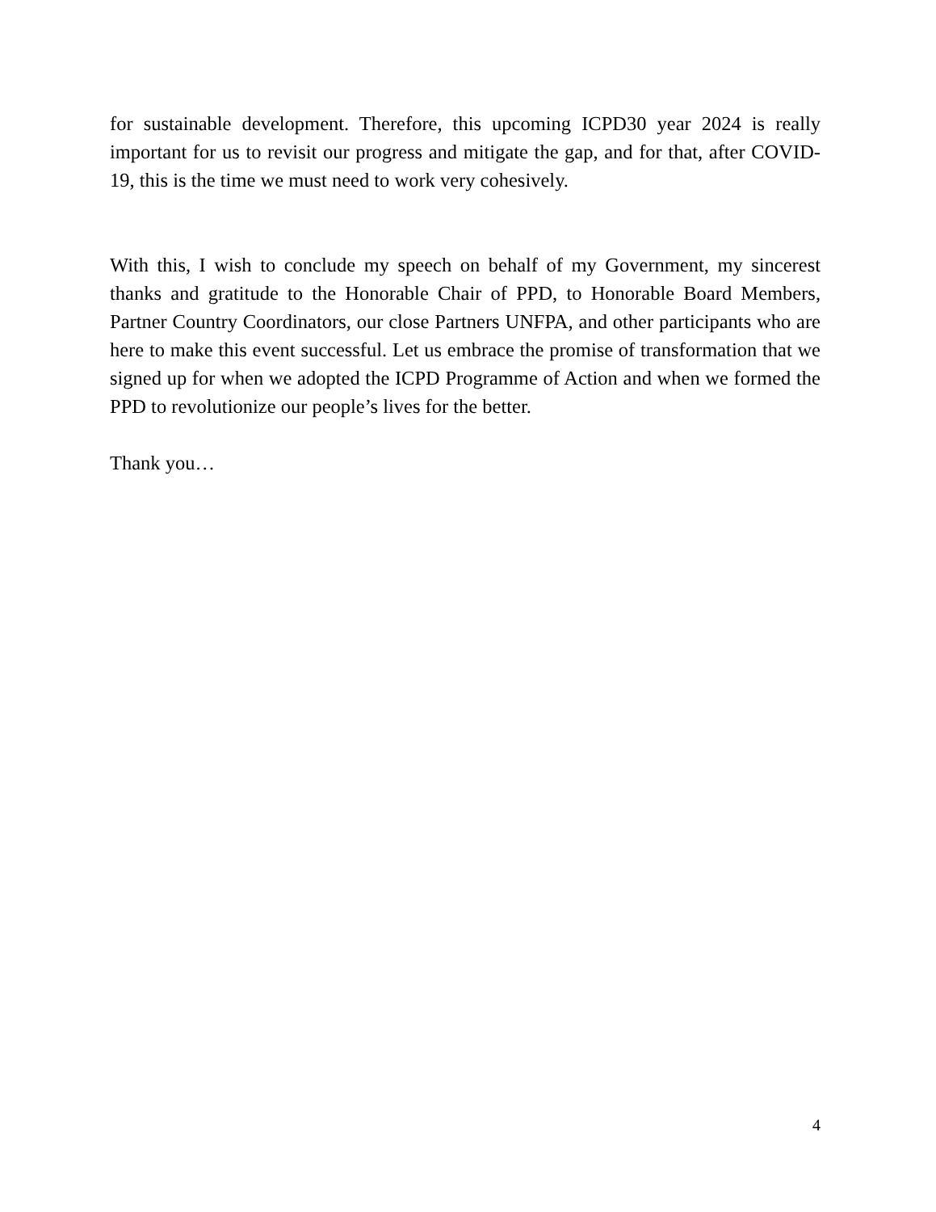for sustainable development. Therefore, this upcoming ICPD30 year 2024 is really important for us to revisit our progress and mitigate the gap, and for that, after COVID-19, this is the time we must need to work very cohesively.
With this, I wish to conclude my speech on behalf of my Government, my sincerest thanks and gratitude to the Honorable Chair of PPD, to Honorable Board Members, Partner Country Coordinators, our close Partners UNFPA, and other participants who are here to make this event successful. Let us embrace the promise of transformation that we signed up for when we adopted the ICPD Programme of Action and when we formed the PPD to revolutionize our people’s lives for the better.
Thank you…
4